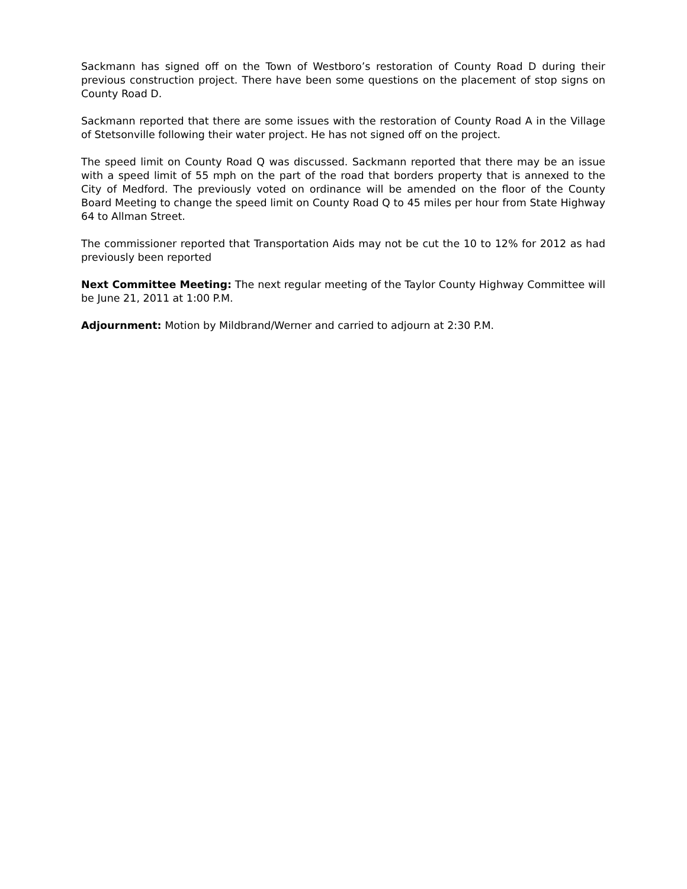Sackmann has signed off on the Town of Westboro’s restoration of County Road D during their previous construction project. There have been some questions on the placement of stop signs on County Road D.
Sackmann reported that there are some issues with the restoration of County Road A in the Village of Stetsonville following their water project. He has not signed off on the project.
The speed limit on County Road Q was discussed. Sackmann reported that there may be an issue with a speed limit of 55 mph on the part of the road that borders property that is annexed to the City of Medford. The previously voted on ordinance will be amended on the floor of the County Board Meeting to change the speed limit on County Road Q to 45 miles per hour from State Highway 64 to Allman Street.
The commissioner reported that Transportation Aids may not be cut the 10 to 12% for 2012 as had previously been reported
Next Committee Meeting: The next regular meeting of the Taylor County Highway Committee will be June 21, 2011 at 1:00 P.M.
Adjournment: Motion by Mildbrand/Werner and carried to adjourn at 2:30 P.M.